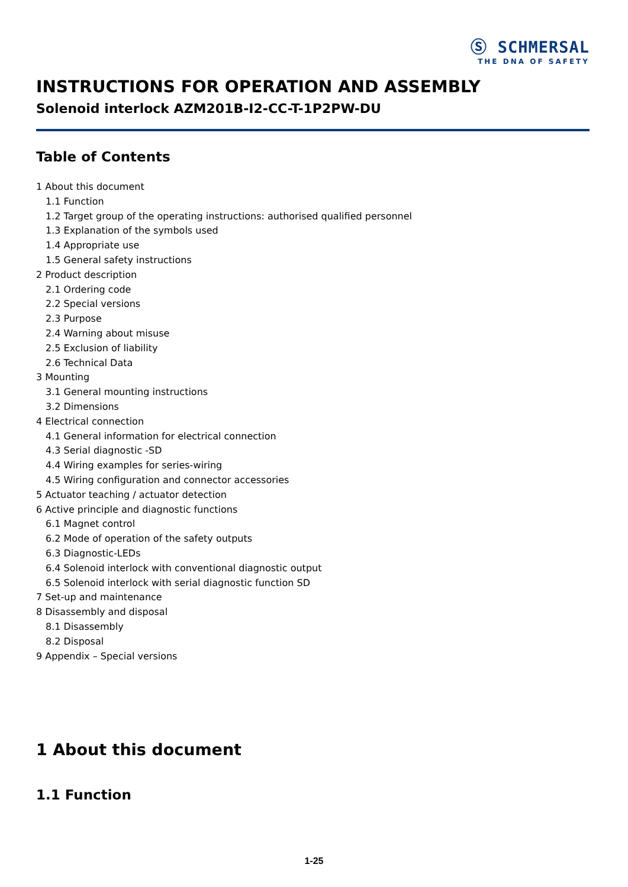Ⓢ SCHMERSAL
THE DNA OF SAFETY
INSTRUCTIONS FOR OPERATION AND ASSEMBLY
Solenoid interlock AZM201B-I2-CC-T-1P2PW-DU
Table of Contents
1 About this document
1.1 Function
1.2 Target group of the operating instructions: authorised qualified personnel
1.3 Explanation of the symbols used
1.4 Appropriate use
1.5 General safety instructions
2 Product description
2.1 Ordering code
2.2 Special versions
2.3 Purpose
2.4 Warning about misuse
2.5 Exclusion of liability
2.6 Technical Data
3 Mounting
3.1 General mounting instructions
3.2 Dimensions
4 Electrical connection
4.1 General information for electrical connection
4.3 Serial diagnostic -SD
4.4 Wiring examples for series-wiring
4.5 Wiring configuration and connector accessories
5 Actuator teaching / actuator detection
6 Active principle and diagnostic functions
6.1 Magnet control
6.2 Mode of operation of the safety outputs
6.3 Diagnostic-LEDs
6.4 Solenoid interlock with conventional diagnostic output
6.5 Solenoid interlock with serial diagnostic function SD
7 Set-up and maintenance
8 Disassembly and disposal
8.1 Disassembly
8.2 Disposal
9 Appendix – Special versions
1 About this document
1.1 Function
1-25